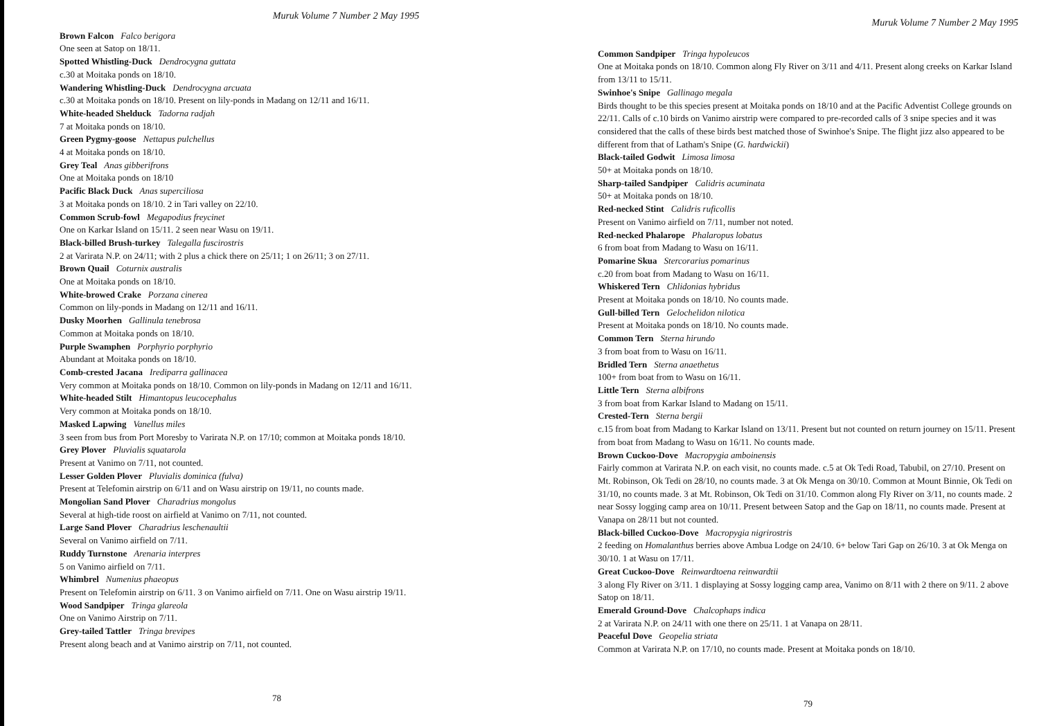Muruk Volume 7 Number 2 May 1995
Brown Falcon Falco berigora
One seen at Satop on 18/11.
Spotted Whistling-Duck Dendrocygna guttata
c.30 at Moitaka ponds on 18/10.
Wandering Whistling-Duck Dendrocygna arcuata
c.30 at Moitaka ponds on 18/10. Present on lily-ponds in Madang on 12/11 and 16/11.
White-headed Shelduck Tadorna radjah
7 at Moitaka ponds on 18/10.
Green Pygmy-goose Nettapus pulchellus
4 at Moitaka ponds on 18/10.
Grey Teal Anas gibberifrons
One at Moitaka ponds on 18/10
Pacific Black Duck Anas superciliosa
3 at Moitaka ponds on 18/10. 2 in Tari valley on 22/10.
Common Scrub-fowl Megapodius freycinet
One on Karkar Island on 15/11. 2 seen near Wasu on 19/11.
Black-billed Brush-turkey Talegalla fuscirostris
2 at Varirata N.P. on 24/11; with 2 plus a chick there on 25/11; 1 on 26/11; 3 on 27/11.
Brown Quail Coturnix australis
One at Moitaka ponds on 18/10.
White-browed Crake Porzana cinerea
Common on lily-ponds in Madang on 12/11 and 16/11.
Dusky Moorhen Gallinula tenebrosa
Common at Moitaka ponds on 18/10.
Purple Swamphen Porphyrio porphyrio
Abundant at Moitaka ponds on 18/10.
Comb-crested Jacana Irediparra gallinacea
Very common at Moitaka ponds on 18/10. Common on lily-ponds in Madang on 12/11 and 16/11.
White-headed Stilt Himantopus leucocephalus
Very common at Moitaka ponds on 18/10.
Masked Lapwing Vanellus miles
3 seen from bus from Port Moresby to Varirata N.P. on 17/10; common at Moitaka ponds 18/10.
Grey Plover Pluvialis squatarola
Present at Vanimo on 7/11, not counted.
Lesser Golden Plover Pluvialis dominica (fulva)
Present at Telefomin airstrip on 6/11 and on Wasu airstrip on 19/11, no counts made.
Mongolian Sand Plover Charadrius mongolus
Several at high-tide roost on airfield at Vanimo on 7/11, not counted.
Large Sand Plover Charadrius leschenaultii
Several on Vanimo airfield on 7/11.
Ruddy Turnstone Arenaria interpres
5 on Vanimo airfield on 7/11.
Whimbrel Numenius phaeopus
Present on Telefomin airstrip on 6/11. 3 on Vanimo airfield on 7/11. One on Wasu airstrip 19/11.
Wood Sandpiper Tringa glareola
One on Vanimo Airstrip on 7/11.
Grey-tailed Tattler Tringa brevipes
Present along beach and at Vanimo airstrip on 7/11, not counted.
78
Muruk Volume 7 Number 2 May 1995
Common Sandpiper Tringa hypoleucos
One at Moitaka ponds on 18/10. Common along Fly River on 3/11 and 4/11. Present along creeks on Karkar Island from 13/11 to 15/11.
Swinhoe's Snipe Gallinago megala
Birds thought to be this species present at Moitaka ponds on 18/10 and at the Pacific Adventist College grounds on 22/11. Calls of c.10 birds on Vanimo airstrip were compared to pre-recorded calls of 3 snipe species and it was considered that the calls of these birds best matched those of Swinhoe's Snipe. The flight jizz also appeared to be different from that of Latham's Snipe (G. hardwickii)
Black-tailed Godwit Limosa limosa
50+ at Moitaka ponds on 18/10.
Sharp-tailed Sandpiper Calidris acuminata
50+ at Moitaka ponds on 18/10.
Red-necked Stint Calidris ruficollis
Present on Vanimo airfield on 7/11, number not noted.
Red-necked Phalarope Phalaropus lobatus
6 from boat from Madang to Wasu on 16/11.
Pomarine Skua Stercorarius pomarinus
c.20 from boat from Madang to Wasu on 16/11.
Whiskered Tern Chlidonias hybridus
Present at Moitaka ponds on 18/10. No counts made.
Gull-billed Tern Gelochelidon nilotica
Present at Moitaka ponds on 18/10. No counts made.
Common Tern Sterna hirundo
3 from boat from to Wasu on 16/11.
Bridled Tern Sterna anaethetus
100+ from boat from to Wasu on 16/11.
Little Tern Sterna albifrons
3 from boat from Karkar Island to Madang on 15/11.
Crested-Tern Sterna bergii
c.15 from boat from Madang to Karkar Island on 13/11. Present but not counted on return journey on 15/11. Present from boat from Madang to Wasu on 16/11. No counts made.
Brown Cuckoo-Dove Macropygia amboinensis
Fairly common at Varirata N.P. on each visit, no counts made. c.5 at Ok Tedi Road, Tabubil, on 27/10. Present on Mt. Robinson, Ok Tedi on 28/10, no counts made. 3 at Ok Menga on 30/10. Common at Mount Binnie, Ok Tedi on 31/10, no counts made. 3 at Mt. Robinson, Ok Tedi on 31/10. Common along Fly River on 3/11, no counts made. 2 near Sossy logging camp area on 10/11. Present between Satop and the Gap on 18/11, no counts made. Present at Vanapa on 28/11 but not counted.
Black-billed Cuckoo-Dove Macropygia nigrirostris
2 feeding on Homalanthus berries above Ambua Lodge on 24/10. 6+ below Tari Gap on 26/10. 3 at Ok Menga on 30/10. 1 at Wasu on 17/11.
Great Cuckoo-Dove Reinwardtoena reinwardtii
3 along Fly River on 3/11. 1 displaying at Sossy logging camp area, Vanimo on 8/11 with 2 there on 9/11. 2 above Satop on 18/11.
Emerald Ground-Dove Chalcophaps indica
2 at Varirata N.P. on 24/11 with one there on 25/11. 1 at Vanapa on 28/11.
Peaceful Dove Geopelia striata
Common at Varirata N.P. on 17/10, no counts made. Present at Moitaka ponds on 18/10.
79